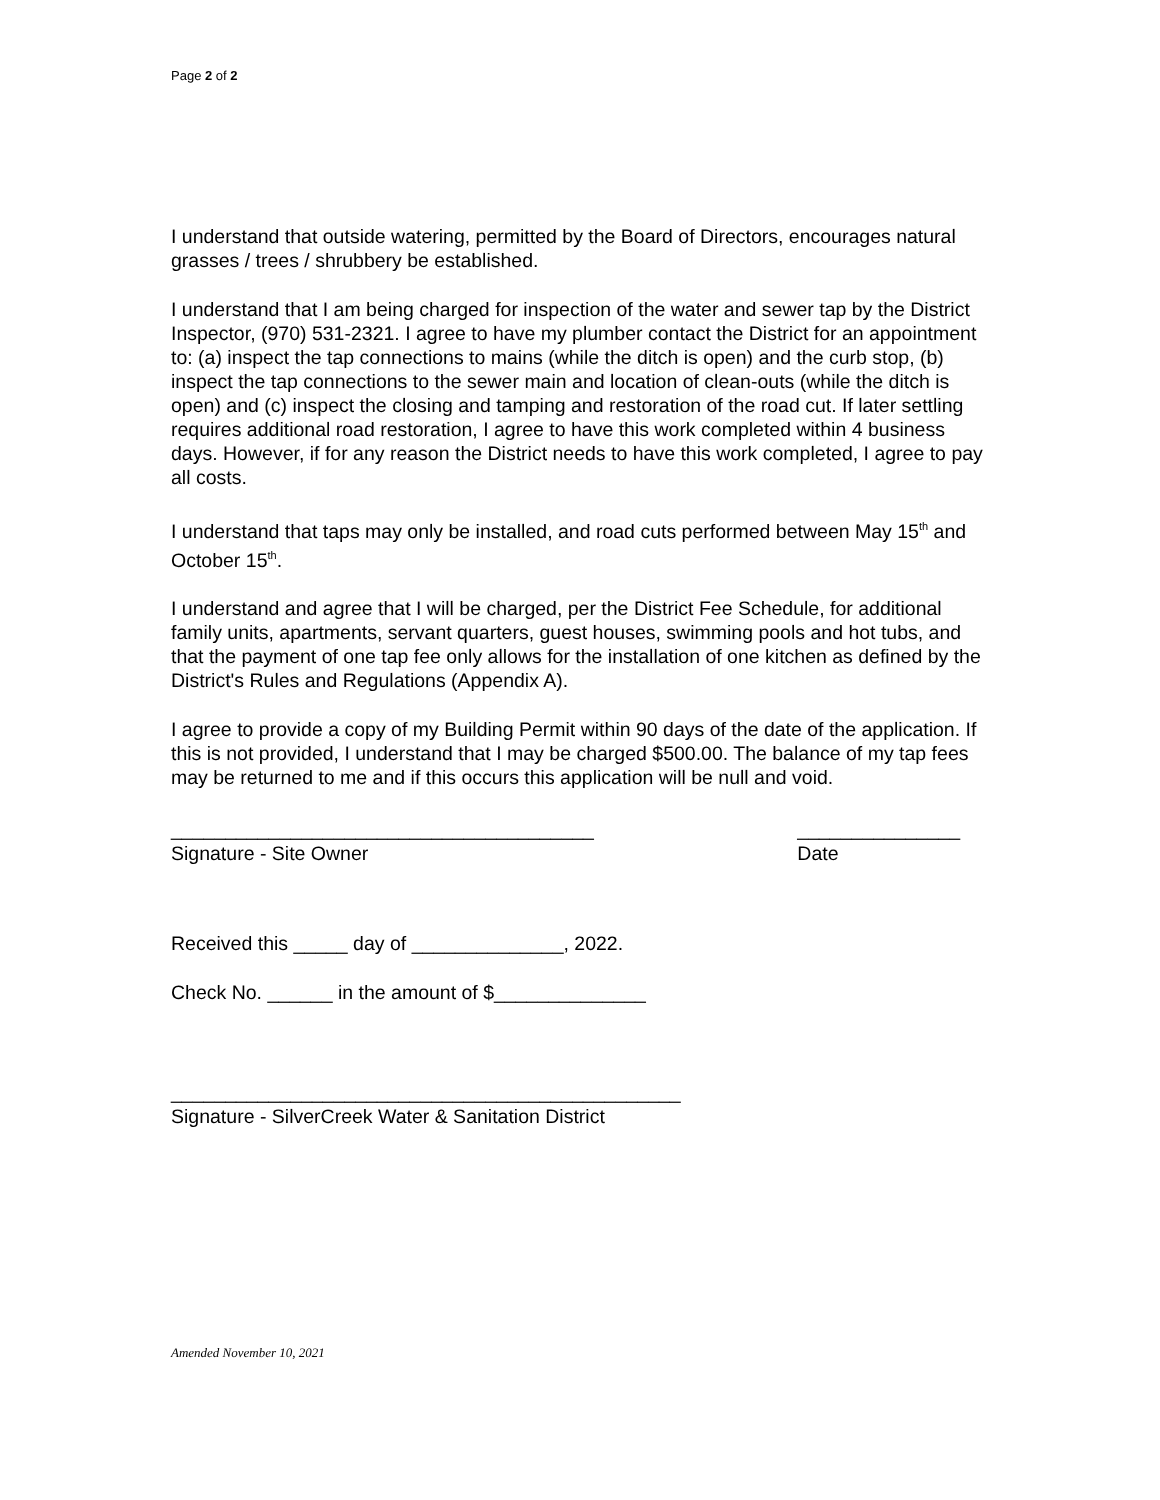Page 2 of 2
I understand that outside watering, permitted by the Board of Directors, encourages natural grasses / trees / shrubbery be established.
I understand that I am being charged for inspection of the water and sewer tap by the District Inspector, (970) 531-2321. I agree to have my plumber contact the District for an appointment to: (a) inspect the tap connections to mains (while the ditch is open) and the curb stop, (b) inspect the tap connections to the sewer main and location of clean-outs (while the ditch is open) and (c) inspect the closing and tamping and restoration of the road cut. If later settling requires additional road restoration, I agree to have this work completed within 4 business days. However, if for any reason the District needs to have this work completed, I agree to pay all costs.
I understand that taps may only be installed, and road cuts performed between May 15<sup>th</sup> and October 15<sup>th</sup>.
I understand and agree that I will be charged, per the District Fee Schedule, for additional family units, apartments, servant quarters, guest houses, swimming pools and hot tubs, and that the payment of one tap fee only allows for the installation of one kitchen as defined by the District's Rules and Regulations (Appendix A).
I agree to provide a copy of my Building Permit within 90 days of the date of the application. If this is not provided, I understand that I may be charged $500.00. The balance of my tap fees may be returned to me and if this occurs this application will be null and void.
_______________________________________
Signature - Site Owner
_______________
Date
Received this _____ day of ______________, 2022.
Check No. ______ in the amount of $______________
_______________________________________________
Signature - SilverCreek Water & Sanitation District
Amended November 10, 2021